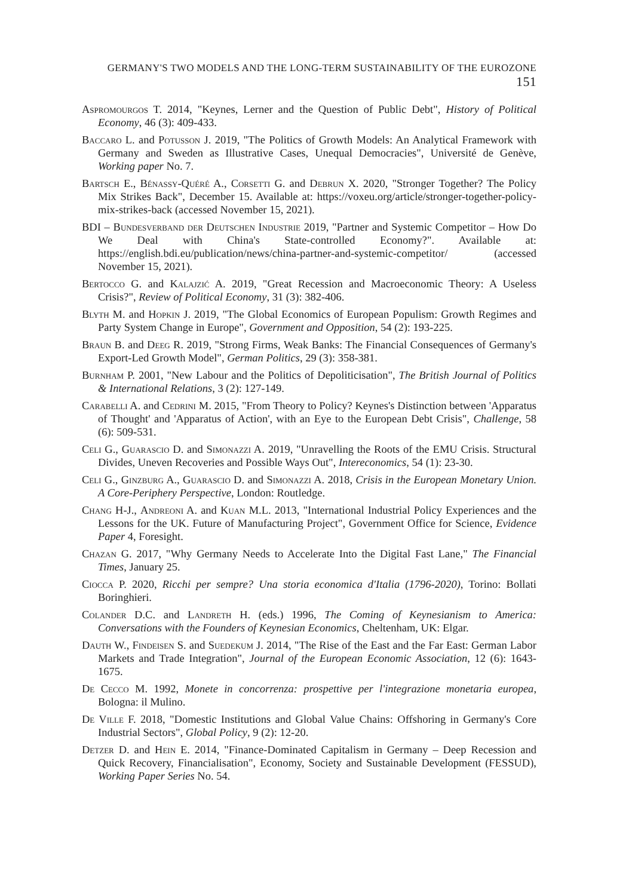GERMANY'S TWO MODELS AND THE LONG-TERM SUSTAINABILITY OF THE EUROZONE 151
Aspromourgos T. 2014, "Keynes, Lerner and the Question of Public Debt", History of Political Economy, 46 (3): 409-433.
Baccaro L. and Potusson J. 2019, "The Politics of Growth Models: An Analytical Framework with Germany and Sweden as Illustrative Cases, Unequal Democracies", Université de Genève, Working paper No. 7.
Bartsch E., Bénassy-Quéré A., Corsetti G. and Debrun X. 2020, "Stronger Together? The Policy Mix Strikes Back", December 15. Available at: https://voxeu.org/article/stronger-together-policy-mix-strikes-back (accessed November 15, 2021).
BDI – Bundesverband der Deutschen Industrie 2019, "Partner and Systemic Competitor – How Do We Deal with China's State-controlled Economy?". Available at: https://english.bdi.eu/publication/news/china-partner-and-systemic-competitor/ (accessed November 15, 2021).
Bertocco G. and Kalajzić A. 2019, "Great Recession and Macroeconomic Theory: A Useless Crisis?", Review of Political Economy, 31 (3): 382-406.
Blyth M. and Hopkin J. 2019, "The Global Economics of European Populism: Growth Regimes and Party System Change in Europe", Government and Opposition, 54 (2): 193-225.
Braun B. and Deeg R. 2019, "Strong Firms, Weak Banks: The Financial Consequences of Germany's Export-Led Growth Model", German Politics, 29 (3): 358-381.
Burnham P. 2001, "New Labour and the Politics of Depoliticisation", The British Journal of Politics & International Relations, 3 (2): 127-149.
Carabelli A. and Cedrini M. 2015, "From Theory to Policy? Keynes's Distinction between 'Apparatus of Thought' and 'Apparatus of Action', with an Eye to the European Debt Crisis", Challenge, 58 (6): 509-531.
Celi G., Guarascio D. and Simonazzi A. 2019, "Unravelling the Roots of the EMU Crisis. Structural Divides, Uneven Recoveries and Possible Ways Out", Intereconomics, 54 (1): 23-30.
Celi G., Ginzburg A., Guarascio D. and Simonazzi A. 2018, Crisis in the European Monetary Union. A Core-Periphery Perspective, London: Routledge.
Chang H-J., Andreoni A. and Kuan M.L. 2013, "International Industrial Policy Experiences and the Lessons for the UK. Future of Manufacturing Project", Government Office for Science, Evidence Paper 4, Foresight.
Chazan G. 2017, "Why Germany Needs to Accelerate Into the Digital Fast Lane," The Financial Times, January 25.
Ciocca P. 2020, Ricchi per sempre? Una storia economica d'Italia (1796-2020), Torino: Bollati Boringhieri.
Colander D.C. and Landreth H. (eds.) 1996, The Coming of Keynesianism to America: Conversations with the Founders of Keynesian Economics, Cheltenham, UK: Elgar.
Dauth W., Findeisen S. and Suedekum J. 2014, "The Rise of the East and the Far East: German Labor Markets and Trade Integration", Journal of the European Economic Association, 12 (6): 1643-1675.
De Cecco M. 1992, Monete in concorrenza: prospettive per l'integrazione monetaria europea, Bologna: il Mulino.
De Ville F. 2018, "Domestic Institutions and Global Value Chains: Offshoring in Germany's Core Industrial Sectors", Global Policy, 9 (2): 12-20.
Detzer D. and Hein E. 2014, "Finance-Dominated Capitalism in Germany – Deep Recession and Quick Recovery, Financialisation", Economy, Society and Sustainable Development (FESSUD), Working Paper Series No. 54.